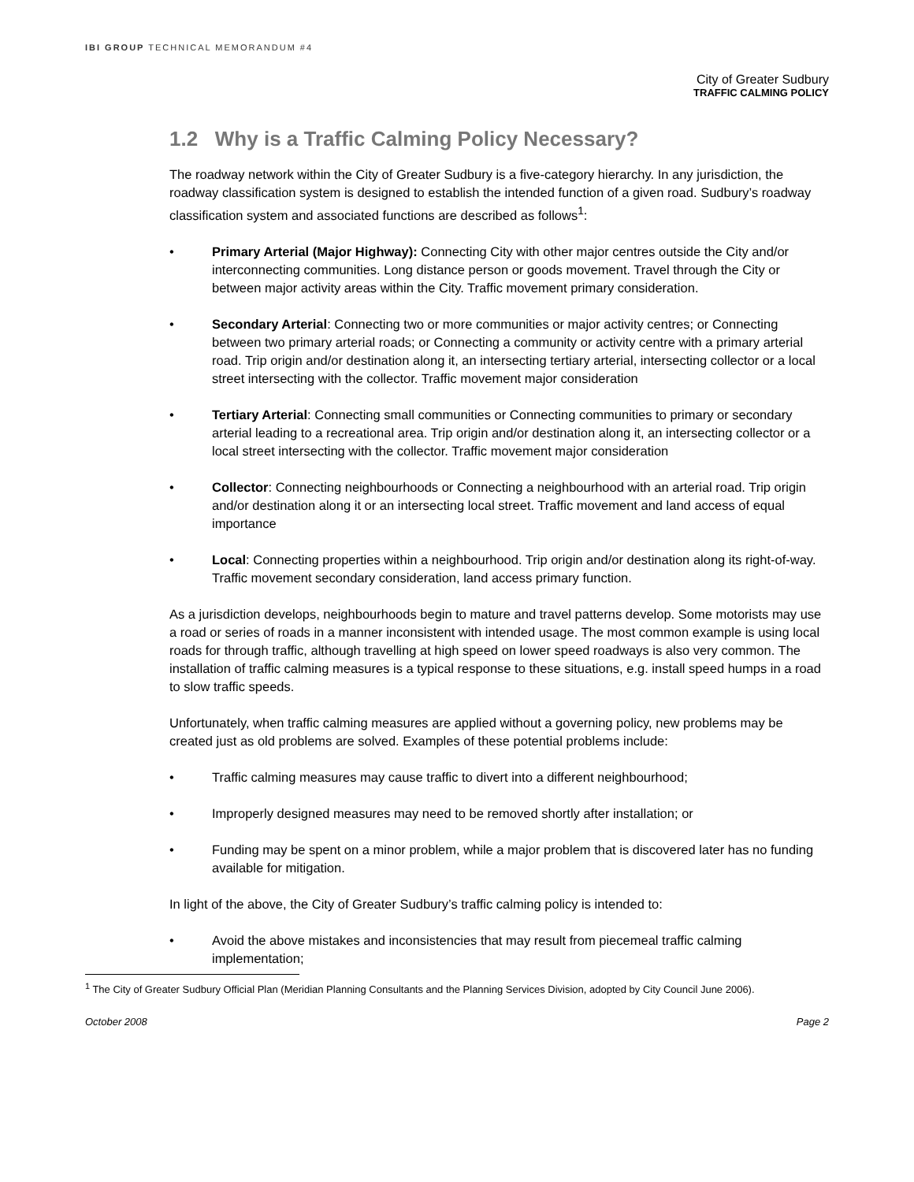IBI GROUP TECHNICAL MEMORANDUM #4
City of Greater Sudbury
TRAFFIC CALMING POLICY
1.2 Why is a Traffic Calming Policy Necessary?
The roadway network within the City of Greater Sudbury is a five-category hierarchy. In any jurisdiction, the roadway classification system is designed to establish the intended function of a given road. Sudbury’s roadway classification system and associated functions are described as follows<sup>1</sup>:
• Primary Arterial (Major Highway): Connecting City with other major centres outside the City and/or interconnecting communities. Long distance person or goods movement. Travel through the City or between major activity areas within the City. Traffic movement primary consideration.
• Secondary Arterial: Connecting two or more communities or major activity centres; or Connecting between two primary arterial roads; or Connecting a community or activity centre with a primary arterial road. Trip origin and/or destination along it, an intersecting tertiary arterial, intersecting collector or a local street intersecting with the collector. Traffic movement major consideration
• Tertiary Arterial: Connecting small communities or Connecting communities to primary or secondary arterial leading to a recreational area. Trip origin and/or destination along it, an intersecting collector or a local street intersecting with the collector. Traffic movement major consideration
• Collector: Connecting neighbourhoods or Connecting a neighbourhood with an arterial road. Trip origin and/or destination along it or an intersecting local street. Traffic movement and land access of equal importance
• Local: Connecting properties within a neighbourhood. Trip origin and/or destination along its right-of-way. Traffic movement secondary consideration, land access primary function.
As a jurisdiction develops, neighbourhoods begin to mature and travel patterns develop. Some motorists may use a road or series of roads in a manner inconsistent with intended usage. The most common example is using local roads for through traffic, although travelling at high speed on lower speed roadways is also very common. The installation of traffic calming measures is a typical response to these situations, e.g. install speed humps in a road to slow traffic speeds.
Unfortunately, when traffic calming measures are applied without a governing policy, new problems may be created just as old problems are solved. Examples of these potential problems include:
• Traffic calming measures may cause traffic to divert into a different neighbourhood;
• Improperly designed measures may need to be removed shortly after installation; or
• Funding may be spent on a minor problem, while a major problem that is discovered later has no funding available for mitigation.
In light of the above, the City of Greater Sudbury’s traffic calming policy is intended to:
• Avoid the above mistakes and inconsistencies that may result from piecemeal traffic calming implementation;
<sup>1</sup> The City of Greater Sudbury Official Plan (Meridian Planning Consultants and the Planning Services Division, adopted by City Council June 2006).
October 2008 Page 2